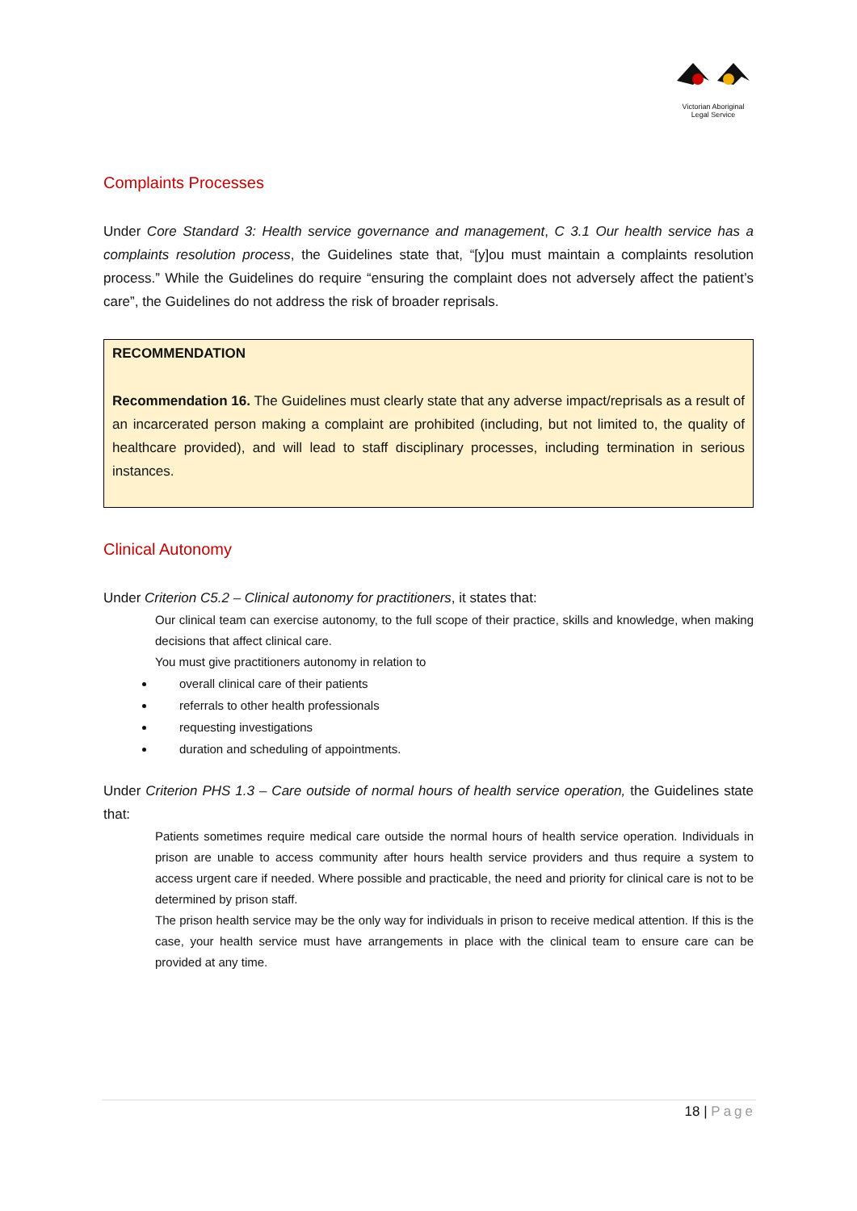Victorian Aboriginal
Legal Service
Complaints Processes
Under Core Standard 3: Health service governance and management, C 3.1 Our health service has a complaints resolution process, the Guidelines state that, “[y]ou must maintain a complaints resolution process.” While the Guidelines do require “ensuring the complaint does not adversely affect the patient’s care”, the Guidelines do not address the risk of broader reprisals.
RECOMMENDATION
Recommendation 16. The Guidelines must clearly state that any adverse impact/reprisals as a result of an incarcerated person making a complaint are prohibited (including, but not limited to, the quality of healthcare provided), and will lead to staff disciplinary processes, including termination in serious instances.
Clinical Autonomy
Under Criterion C5.2 – Clinical autonomy for practitioners, it states that:
Our clinical team can exercise autonomy, to the full scope of their practice, skills and knowledge, when making decisions that affect clinical care.
You must give practitioners autonomy in relation to
overall clinical care of their patients
referrals to other health professionals
requesting investigations
duration and scheduling of appointments.
Under Criterion PHS 1.3 – Care outside of normal hours of health service operation, the Guidelines state that:
Patients sometimes require medical care outside the normal hours of health service operation. Individuals in prison are unable to access community after hours health service providers and thus require a system to access urgent care if needed. Where possible and practicable, the need and priority for clinical care is not to be determined by prison staff.
The prison health service may be the only way for individuals in prison to receive medical attention. If this is the case, your health service must have arrangements in place with the clinical team to ensure care can be provided at any time.
18 | Page